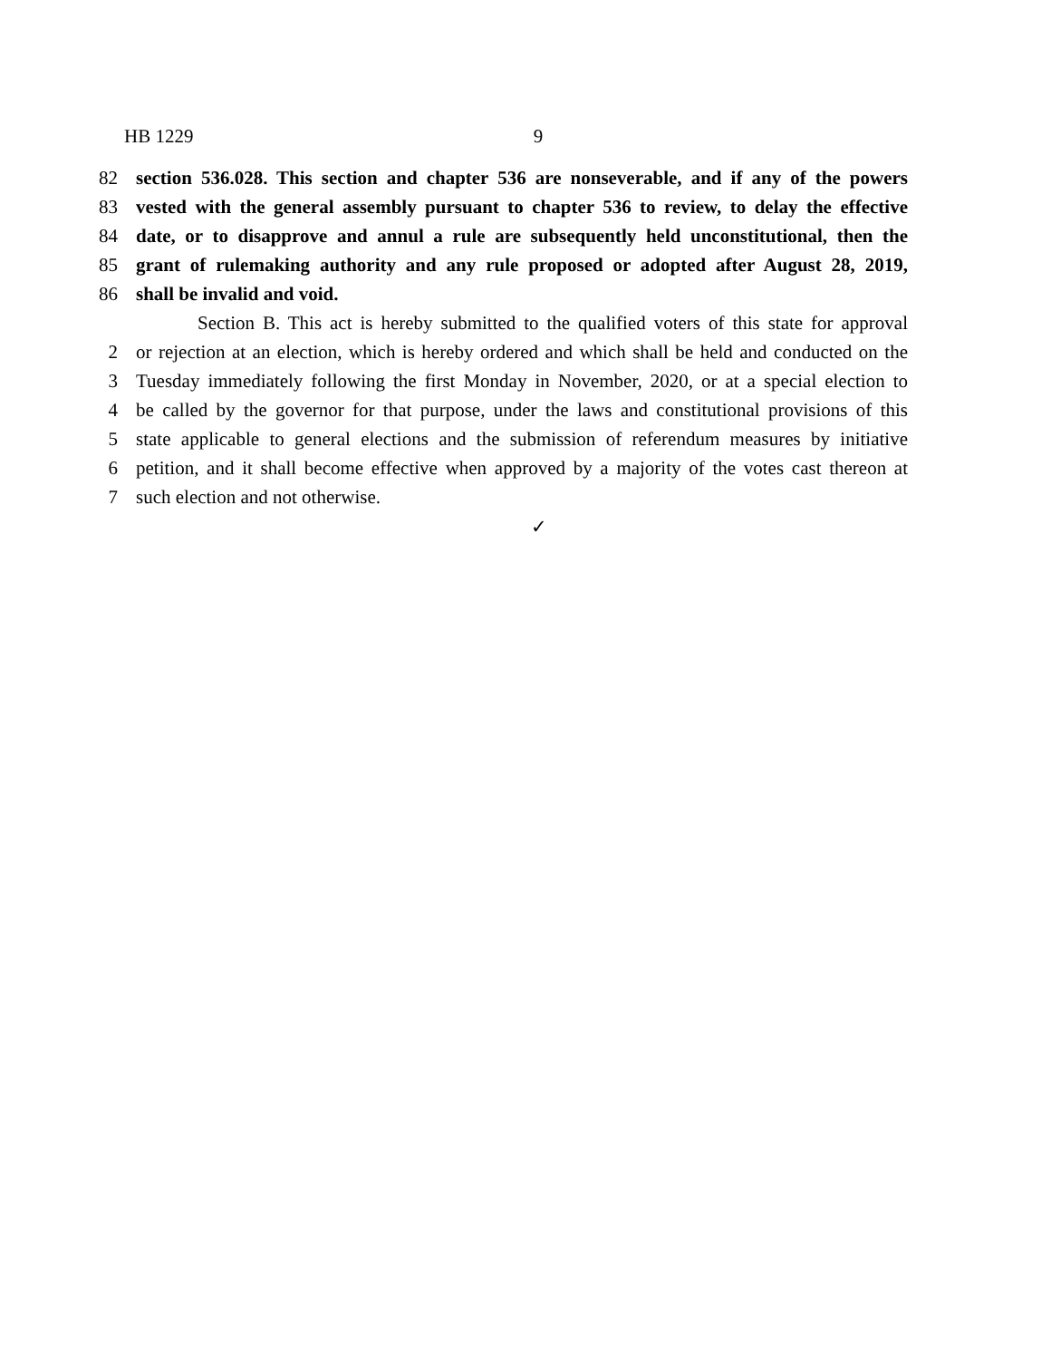HB 1229 9
82 section 536.028. This section and chapter 536 are nonseverable, and if any of the powers
83 vested with the general assembly pursuant to chapter 536 to review, to delay the effective
84 date, or to disapprove and annul a rule are subsequently held unconstitutional, then the
85 grant of rulemaking authority and any rule proposed or adopted after August 28, 2019,
86 shall be invalid and void.
Section B. This act is hereby submitted to the qualified voters of this state for approval
2 or rejection at an election, which is hereby ordered and which shall be held and conducted on the
3 Tuesday immediately following the first Monday in November, 2020, or at a special election to
4 be called by the governor for that purpose, under the laws and constitutional provisions of this
5 state applicable to general elections and the submission of referendum measures by initiative
6 petition, and it shall become effective when approved by a majority of the votes cast thereon at
7 such election and not otherwise.
✓